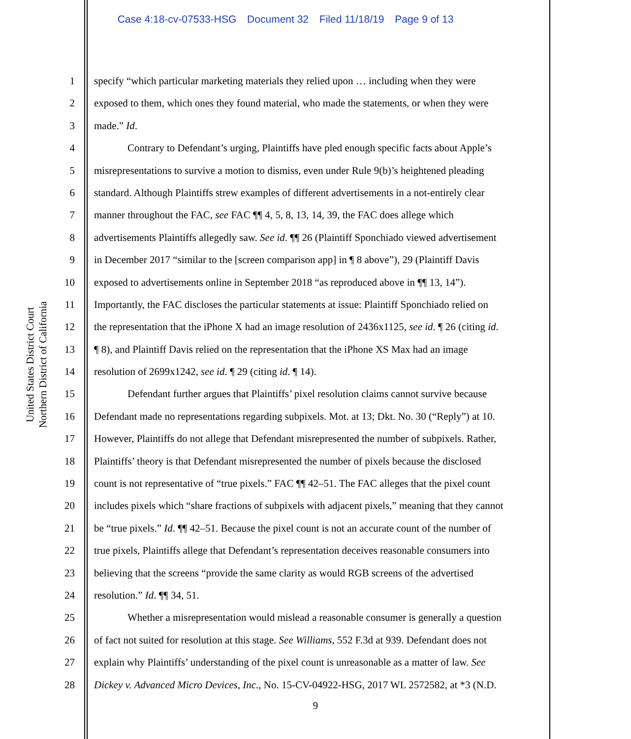Case 4:18-cv-07533-HSG Document 32 Filed 11/18/19 Page 9 of 13
United States District Court
Northern District of California
1 specify “which particular marketing materials they relied upon … including when they were
2 exposed to them, which ones they found material, who made the statements, or when they were
3 made.” Id.
4 Contrary to Defendant’s urging, Plaintiffs have pled enough specific facts about Apple’s
5 misrepresentations to survive a motion to dismiss, even under Rule 9(b)’s heightened pleading
6 standard. Although Plaintiffs strew examples of different advertisements in a not-entirely clear
7 manner throughout the FAC, see FAC ¶¶ 4, 5, 8, 13, 14, 39, the FAC does allege which
8 advertisements Plaintiffs allegedly saw. See id. ¶¶ 26 (Plaintiff Sponchiado viewed advertisement
9 in December 2017 “similar to the [screen comparison app] in ¶ 8 above”), 29 (Plaintiff Davis
10 exposed to advertisements online in September 2018 “as reproduced above in ¶¶ 13, 14”).
11 Importantly, the FAC discloses the particular statements at issue: Plaintiff Sponchiado relied on
12 the representation that the iPhone X had an image resolution of 2436x1125, see id. ¶ 26 (citing id.
13 ¶ 8), and Plaintiff Davis relied on the representation that the iPhone XS Max had an image
14 resolution of 2699x1242, see id. ¶ 29 (citing id. ¶ 14).
15 Defendant further argues that Plaintiffs’ pixel resolution claims cannot survive because
16 Defendant made no representations regarding subpixels. Mot. at 13; Dkt. No. 30 (“Reply”) at 10.
17 However, Plaintiffs do not allege that Defendant misrepresented the number of subpixels. Rather,
18 Plaintiffs’ theory is that Defendant misrepresented the number of pixels because the disclosed
19 count is not representative of “true pixels.” FAC ¶¶ 42–51. The FAC alleges that the pixel count
20 includes pixels which “share fractions of subpixels with adjacent pixels,” meaning that they cannot
21 be “true pixels.” Id. ¶¶ 42–51. Because the pixel count is not an accurate count of the number of
22 true pixels, Plaintiffs allege that Defendant’s representation deceives reasonable consumers into
23 believing that the screens “provide the same clarity as would RGB screens of the advertised
24 resolution.” Id. ¶¶ 34, 51.
25 Whether a misrepresentation would mislead a reasonable consumer is generally a question
26 of fact not suited for resolution at this stage. See Williams, 552 F.3d at 939. Defendant does not
27 explain why Plaintiffs’ understanding of the pixel count is unreasonable as a matter of law. See
28 Dickey v. Advanced Micro Devices, Inc., No. 15-CV-04922-HSG, 2017 WL 2572582, at *3 (N.D.
9